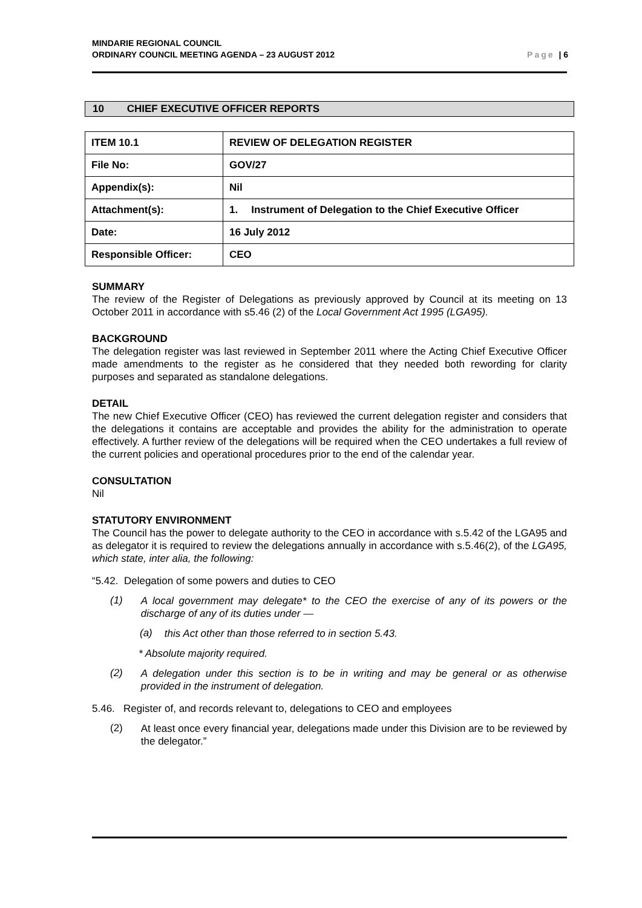MINDARIE REGIONAL COUNCIL
ORDINARY COUNCIL MEETING AGENDA – 23 AUGUST 2012
Page | 6
10 CHIEF EXECUTIVE OFFICER REPORTS
| ITEM 10.1 | REVIEW OF DELEGATION REGISTER |
| File No: | GOV/27 |
| Appendix(s): | Nil |
| Attachment(s): | 1. Instrument of Delegation to the Chief Executive Officer |
| Date: | 16 July 2012 |
| Responsible Officer: | CEO |
SUMMARY
The review of the Register of Delegations as previously approved by Council at its meeting on 13 October 2011 in accordance with s5.46 (2) of the Local Government Act 1995 (LGA95).
BACKGROUND
The delegation register was last reviewed in September 2011 where the Acting Chief Executive Officer made amendments to the register as he considered that they needed both rewording for clarity purposes and separated as standalone delegations.
DETAIL
The new Chief Executive Officer (CEO) has reviewed the current delegation register and considers that the delegations it contains are acceptable and provides the ability for the administration to operate effectively. A further review of the delegations will be required when the CEO undertakes a full review of the current policies and operational procedures prior to the end of the calendar year.
CONSULTATION
Nil
STATUTORY ENVIRONMENT
The Council has the power to delegate authority to the CEO in accordance with s.5.42 of the LGA95 and as delegator it is required to review the delegations annually in accordance with s.5.46(2), of the LGA95, which state, inter alia, the following:
“5.42. Delegation of some powers and duties to CEO
(1)
A local government may delegate* to the CEO the exercise of any of its powers or the discharge of any of its duties under —
(a)
this Act other than those referred to in section 5.43.
* Absolute majority required.
(2)
A delegation under this section is to be in writing and may be general or as otherwise provided in the instrument of delegation.
5.46. Register of, and records relevant to, delegations to CEO and employees
(2)
At least once every financial year, delegations made under this Division are to be reviewed by the delegator.”